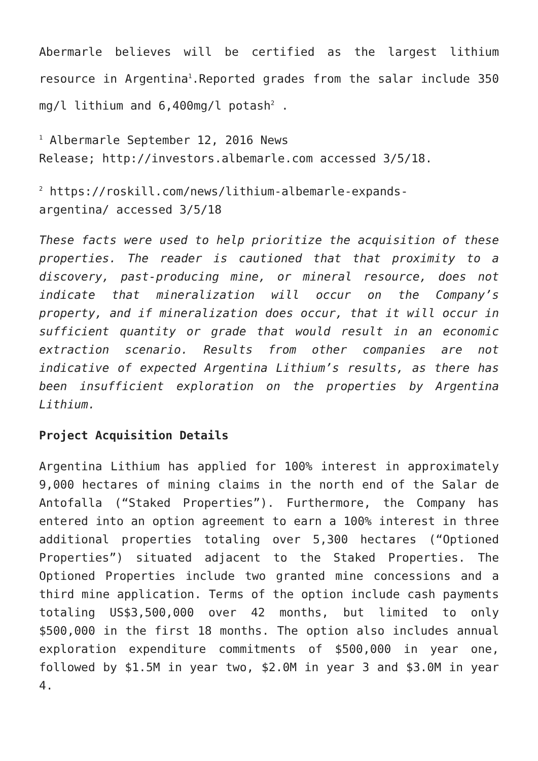Abermarle believes will be certified as the largest lithium resource in Argentina<sup>1</sup>.Reported grades from the salar include 350 mg/l lithium and 6,400mg/l potash<sup>2</sup> .
<sup>1</sup> Albermarle September 12, 2016 News
Release; http://investors.albemarle.com accessed 3/5/18.
<sup>2</sup> https://roskill.com/news/lithium-albemarle-expands-
argentina/ accessed 3/5/18
These facts were used to help prioritize the acquisition of these properties. The reader is cautioned that that proximity to a discovery, past-producing mine, or mineral resource, does not indicate that mineralization will occur on the Company’s property, and if mineralization does occur, that it will occur in sufficient quantity or grade that would result in an economic extraction scenario. Results from other companies are not indicative of expected Argentina Lithium’s results, as there has been insufficient exploration on the properties by Argentina Lithium.
Project Acquisition Details
Argentina Lithium has applied for 100% interest in approximately 9,000 hectares of mining claims in the north end of the Salar de Antofalla (“Staked Properties”). Furthermore, the Company has entered into an option agreement to earn a 100% interest in three additional properties totaling over 5,300 hectares (“Optioned Properties”) situated adjacent to the Staked Properties. The Optioned Properties include two granted mine concessions and a third mine application. Terms of the option include cash payments totaling US$3,500,000 over 42 months, but limited to only $500,000 in the first 18 months. The option also includes annual exploration expenditure commitments of $500,000 in year one, followed by $1.5M in year two, $2.0M in year 3 and $3.0M in year 4.